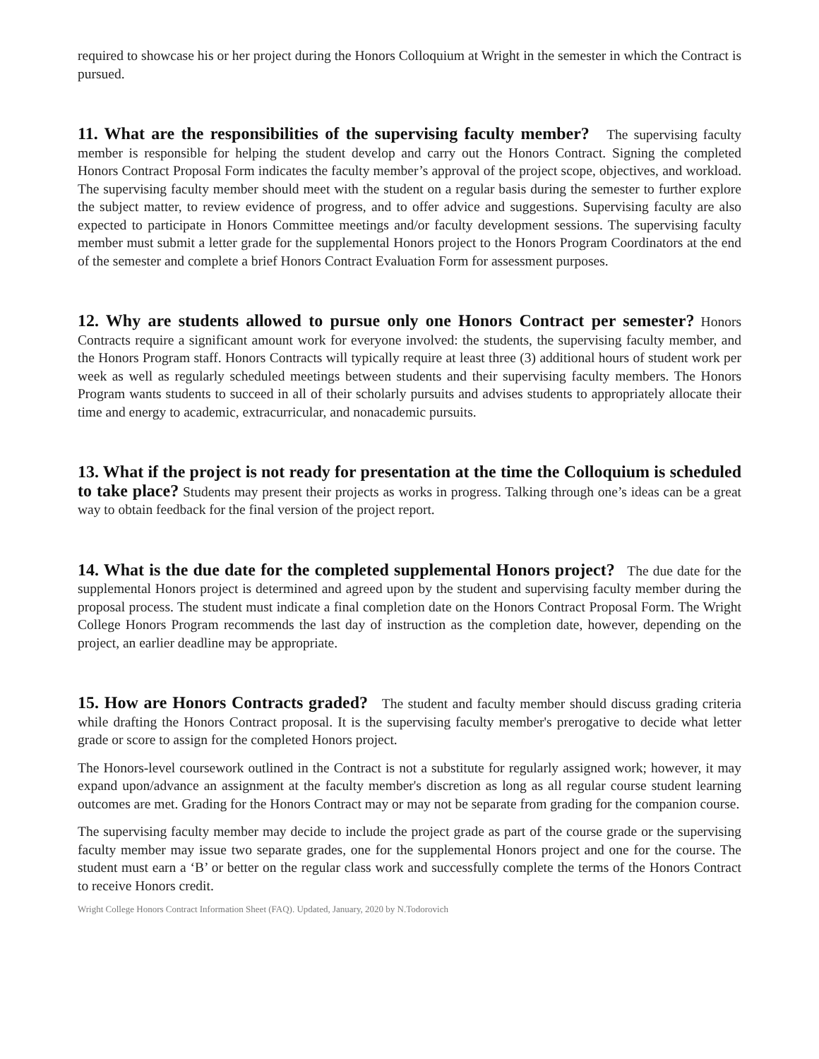required to showcase his or her project during the Honors Colloquium at Wright in the semester in which the Contract is pursued.
11. What are the responsibilities of the supervising faculty member? The supervising faculty member is responsible for helping the student develop and carry out the Honors Contract. Signing the completed Honors Contract Proposal Form indicates the faculty member’s approval of the project scope, objectives, and workload. The supervising faculty member should meet with the student on a regular basis during the semester to further explore the subject matter, to review evidence of progress, and to offer advice and suggestions. Supervising faculty are also expected to participate in Honors Committee meetings and/or faculty development sessions. The supervising faculty member must submit a letter grade for the supplemental Honors project to the Honors Program Coordinators at the end of the semester and complete a brief Honors Contract Evaluation Form for assessment purposes.
12. Why are students allowed to pursue only one Honors Contract per semester? Honors Contracts require a significant amount work for everyone involved: the students, the supervising faculty member, and the Honors Program staff. Honors Contracts will typically require at least three (3) additional hours of student work per week as well as regularly scheduled meetings between students and their supervising faculty members. The Honors Program wants students to succeed in all of their scholarly pursuits and advises students to appropriately allocate their time and energy to academic, extracurricular, and nonacademic pursuits.
13. What if the project is not ready for presentation at the time the Colloquium is scheduled to take place? Students may present their projects as works in progress. Talking through one’s ideas can be a great way to obtain feedback for the final version of the project report.
14. What is the due date for the completed supplemental Honors project? The due date for the supplemental Honors project is determined and agreed upon by the student and supervising faculty member during the proposal process. The student must indicate a final completion date on the Honors Contract Proposal Form. The Wright College Honors Program recommends the last day of instruction as the completion date, however, depending on the project, an earlier deadline may be appropriate.
15. How are Honors Contracts graded? The student and faculty member should discuss grading criteria while drafting the Honors Contract proposal. It is the supervising faculty member's prerogative to decide what letter grade or score to assign for the completed Honors project.
The Honors-level coursework outlined in the Contract is not a substitute for regularly assigned work; however, it may expand upon/advance an assignment at the faculty member's discretion as long as all regular course student learning outcomes are met. Grading for the Honors Contract may or may not be separate from grading for the companion course.
The supervising faculty member may decide to include the project grade as part of the course grade or the supervising faculty member may issue two separate grades, one for the supplemental Honors project and one for the course. The student must earn a ‘B’ or better on the regular class work and successfully complete the terms of the Honors Contract to receive Honors credit.
Wright College Honors Contract Information Sheet (FAQ). Updated, January, 2020 by N.Todorovich